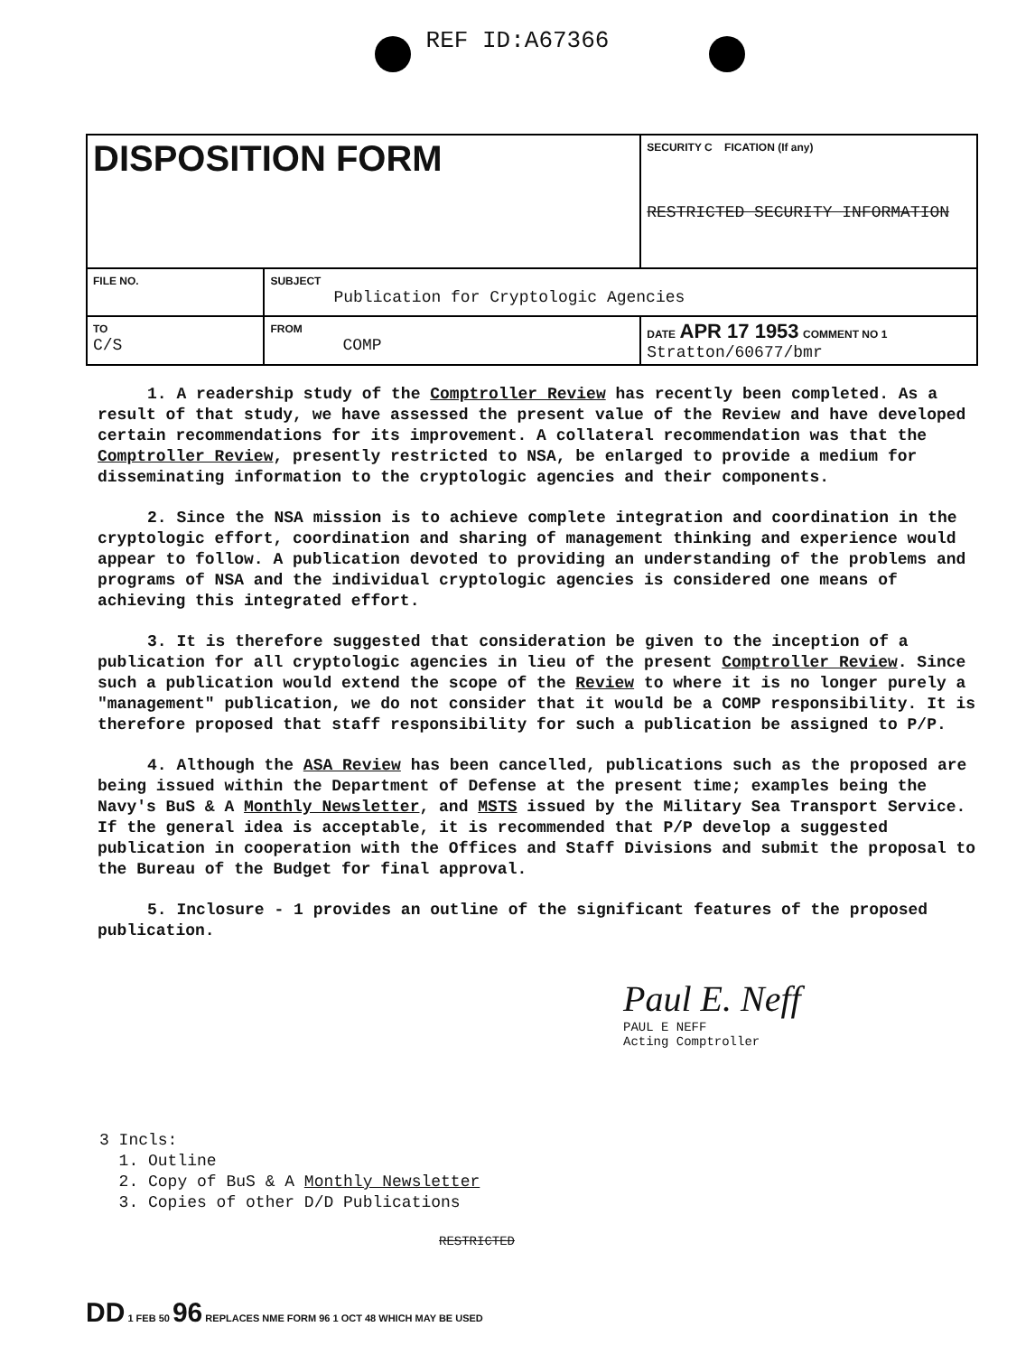REF ID:A67366
| DISPOSITION FORM | | SECURITY C FICATION (If any) RESTRICTED SECURITY INFORMATION |
| FILE NO. | SUBJECT Publication for Cryptologic Agencies | |
| TO C/S | FROM COMP | DATE APR 17 1953 COMMENT NO 1 Stratton/60677/bmr |
1. A readership study of the Comptroller Review has recently been completed. As a result of that study, we have assessed the present value of the Review and have developed certain recommendations for its improvement. A collateral recommendation was that the Comptroller Review, presently restricted to NSA, be enlarged to provide a medium for disseminating information to the cryptologic agencies and their components.
2. Since the NSA mission is to achieve complete integration and coordination in the cryptologic effort, coordination and sharing of management thinking and experience would appear to follow. A publication devoted to providing an understanding of the problems and programs of NSA and the individual cryptologic agencies is considered one means of achieving this integrated effort.
3. It is therefore suggested that consideration be given to the inception of a publication for all cryptologic agencies in lieu of the present Comptroller Review. Since such a publication would extend the scope of the Review to where it is no longer purely a "management" publication, we do not consider that it would be a COMP responsibility. It is therefore proposed that staff responsibility for such a publication be assigned to P/P.
4. Although the ASA Review has been cancelled, publications such as the proposed are being issued within the Department of Defense at the present time; examples being the Navy's BuS & A Monthly Newsletter, and MSTS issued by the Military Sea Transport Service. If the general idea is acceptable, it is recommended that P/P develop a suggested publication in cooperation with the Offices and Staff Divisions and submit the proposal to the Bureau of the Budget for final approval.
5. Inclosure - 1 provides an outline of the significant features of the proposed publication.
Paul E. Neff
PAUL E NEFF
Acting Comptroller
3 Incls:
1. Outline
2. Copy of BuS & A Monthly Newsletter
3. Copies of other D/D Publications
RESTRICTED
DD 1 FEB 50 96 REPLACES NME FORM 96 1 OCT 48 WHICH MAY BE USED